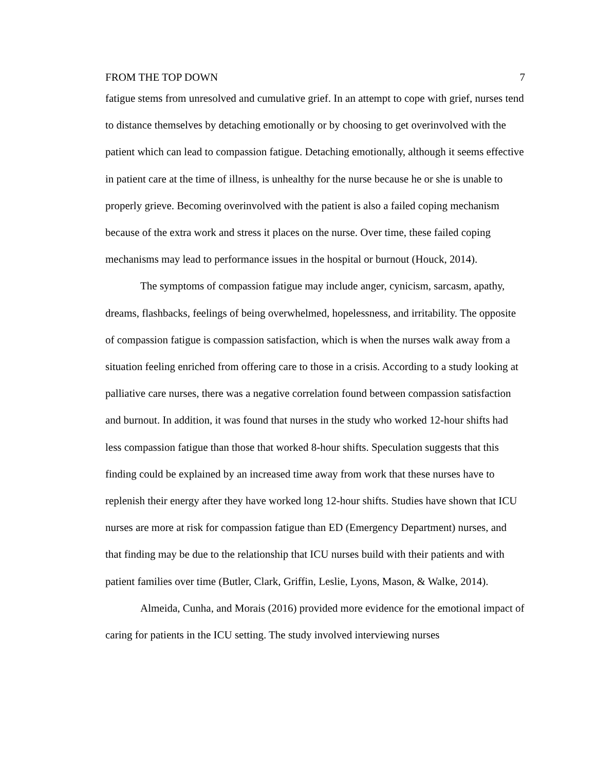FROM THE TOP DOWN 7
fatigue stems from unresolved and cumulative grief. In an attempt to cope with grief, nurses tend to distance themselves by detaching emotionally or by choosing to get overinvolved with the patient which can lead to compassion fatigue. Detaching emotionally, although it seems effective in patient care at the time of illness, is unhealthy for the nurse because he or she is unable to properly grieve. Becoming overinvolved with the patient is also a failed coping mechanism because of the extra work and stress it places on the nurse. Over time, these failed coping mechanisms may lead to performance issues in the hospital or burnout (Houck, 2014).
The symptoms of compassion fatigue may include anger, cynicism, sarcasm, apathy, dreams, flashbacks, feelings of being overwhelmed, hopelessness, and irritability. The opposite of compassion fatigue is compassion satisfaction, which is when the nurses walk away from a situation feeling enriched from offering care to those in a crisis. According to a study looking at palliative care nurses, there was a negative correlation found between compassion satisfaction and burnout. In addition, it was found that nurses in the study who worked 12-hour shifts had less compassion fatigue than those that worked 8-hour shifts. Speculation suggests that this finding could be explained by an increased time away from work that these nurses have to replenish their energy after they have worked long 12-hour shifts. Studies have shown that ICU nurses are more at risk for compassion fatigue than ED (Emergency Department) nurses, and that finding may be due to the relationship that ICU nurses build with their patients and with patient families over time (Butler, Clark, Griffin, Leslie, Lyons, Mason, & Walke, 2014).
Almeida, Cunha, and Morais (2016) provided more evidence for the emotional impact of caring for patients in the ICU setting. The study involved interviewing nurses